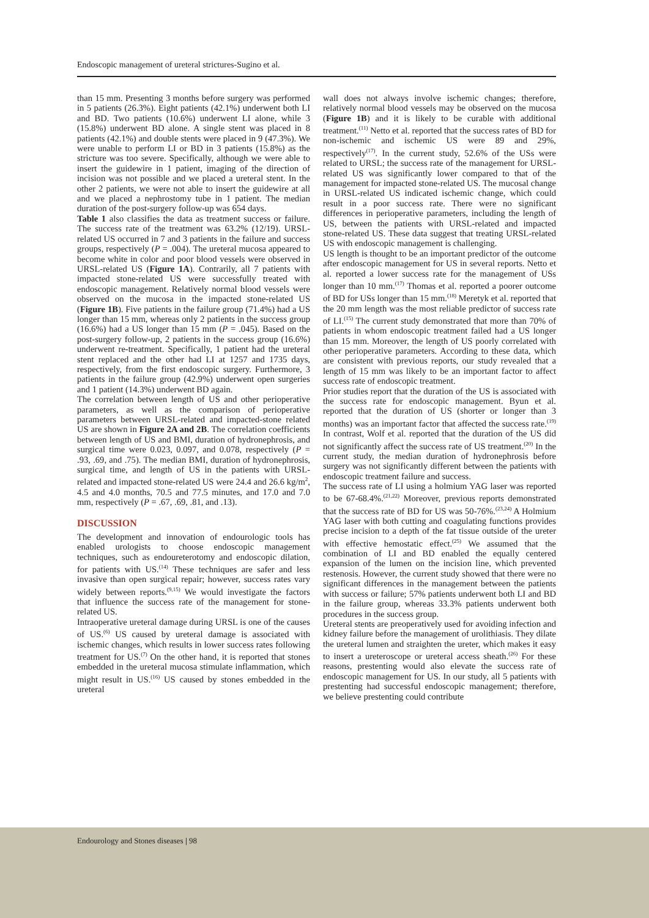Endoscopic management of ureteral strictures-Sugino et al.
than 15 mm. Presenting 3 months before surgery was performed in 5 patients (26.3%). Eight patients (42.1%) underwent both LI and BD. Two patients (10.6%) underwent LI alone, while 3 (15.8%) underwent BD alone. A single stent was placed in 8 patients (42.1%) and double stents were placed in 9 (47.3%). We were unable to perform LI or BD in 3 patients (15.8%) as the stricture was too severe. Specifically, although we were able to insert the guidewire in 1 patient, imaging of the direction of incision was not possible and we placed a ureteral stent. In the other 2 patients, we were not able to insert the guidewire at all and we placed a nephrostomy tube in 1 patient. The median duration of the post-surgery follow-up was 654 days.
Table 1 also classifies the data as treatment success or failure. The success rate of the treatment was 63.2% (12/19). URSL-related US occurred in 7 and 3 patients in the failure and success groups, respectively (P = .004). The ureteral mucosa appeared to become white in color and poor blood vessels were observed in URSL-related US (Figure 1A). Contrarily, all 7 patients with impacted stone-related US were successfully treated with endoscopic management. Relatively normal blood vessels were observed on the mucosa in the impacted stone-related US (Figure 1B). Five patients in the failure group (71.4%) had a US longer than 15 mm, whereas only 2 patients in the success group (16.6%) had a US longer than 15 mm (P = .045). Based on the post-surgery follow-up, 2 patients in the success group (16.6%) underwent re-treatment. Specifically, 1 patient had the ureteral stent replaced and the other had LI at 1257 and 1735 days, respectively, from the first endoscopic surgery. Furthermore, 3 patients in the failure group (42.9%) underwent open surgeries and 1 patient (14.3%) underwent BD again.
The correlation between length of US and other perioperative parameters, as well as the comparison of perioperative parameters between URSL-related and impacted-stone related US are shown in Figure 2A and 2B. The correlation coefficients between length of US and BMI, duration of hydronephrosis, and surgical time were 0.023, 0.097, and 0.078, respectively (P = .93, .69, and .75). The median BMI, duration of hydronephrosis, surgical time, and length of US in the patients with URSL-related and impacted stone-related US were 24.4 and 26.6 kg/m<sup>2</sup>, 4.5 and 4.0 months, 70.5 and 77.5 minutes, and 17.0 and 7.0 mm, respectively (P = .67, .69, .81, and .13).
DISCUSSION
The development and innovation of endourologic tools has enabled urologists to choose endoscopic management techniques, such as endoureterotomy and endoscopic dilation, for patients with US.<sup>(14)</sup> These techniques are safer and less invasive than open surgical repair; however, success rates vary widely between reports.<sup>(9,15)</sup> We would investigate the factors that influence the success rate of the management for stone-related US.
Intraoperative ureteral damage during URSL is one of the causes of US.<sup>(6)</sup> US caused by ureteral damage is associated with ischemic changes, which results in lower success rates following treatment for US.<sup>(7)</sup> On the other hand, it is reported that stones embedded in the ureteral mucosa stimulate inflammation, which might result in US.<sup>(16)</sup> US caused by stones embedded in the ureteral
wall does not always involve ischemic changes; therefore, relatively normal blood vessels may be observed on the mucosa (Figure 1B) and it is likely to be curable with additional treatment.<sup>(11)</sup> Netto et al. reported that the success rates of BD for non-ischemic and ischemic US were 89 and 29%, respectively<sup>(17)</sup>. In the current study, 52.6% of the USs were related to URSL; the success rate of the management for URSL-related US was significantly lower compared to that of the management for impacted stone-related US. The mucosal change in URSL-related US indicated ischemic change, which could result in a poor success rate. There were no significant differences in perioperative parameters, including the length of US, between the patients with URSL-related and impacted stone-related US. These data suggest that treating URSL-related US with endoscopic management is challenging.
US length is thought to be an important predictor of the outcome after endoscopic management for US in several reports. Netto et al. reported a lower success rate for the management of USs longer than 10 mm.<sup>(17)</sup> Thomas et al. reported a poorer outcome of BD for USs longer than 15 mm.<sup>(18)</sup> Meretyk et al. reported that the 20 mm length was the most reliable predictor of success rate of LI.<sup>(15)</sup> The current study demonstrated that more than 70% of patients in whom endoscopic treatment failed had a US longer than 15 mm. Moreover, the length of US poorly correlated with other perioperative parameters. According to these data, which are consistent with previous reports, our study revealed that a length of 15 mm was likely to be an important factor to affect success rate of endoscopic treatment.
Prior studies report that the duration of the US is associated with the success rate for endoscopic management. Byun et al. reported that the duration of US (shorter or longer than 3 months) was an important factor that affected the success rate.<sup>(19)</sup> In contrast, Wolf et al. reported that the duration of the US did not significantly affect the success rate of US treatment.<sup>(20)</sup> In the current study, the median duration of hydronephrosis before surgery was not significantly different between the patients with endoscopic treatment failure and success.
The success rate of LI using a holmium YAG laser was reported to be 67-68.4%.<sup>(21,22)</sup> Moreover, previous reports demonstrated that the success rate of BD for US was 50-76%.<sup>(23,24)</sup> A Holmium YAG laser with both cutting and coagulating functions provides precise incision to a depth of the fat tissue outside of the ureter with effective hemostatic effect.<sup>(25)</sup> We assumed that the combination of LI and BD enabled the equally centered expansion of the lumen on the incision line, which prevented restenosis. However, the current study showed that there were no significant differences in the management between the patients with success or failure; 57% patients underwent both LI and BD in the failure group, whereas 33.3% patients underwent both procedures in the success group.
Ureteral stents are preoperatively used for avoiding infection and kidney failure before the management of urolithiasis. They dilate the ureteral lumen and straighten the ureter, which makes it easy to insert a ureteroscope or ureteral access sheath.<sup>(26)</sup> For these reasons, prestenting would also elevate the success rate of endoscopic management for US. In our study, all 5 patients with prestenting had successful endoscopic management; therefore, we believe prestenting could contribute
Endourology and Stones diseases | 98